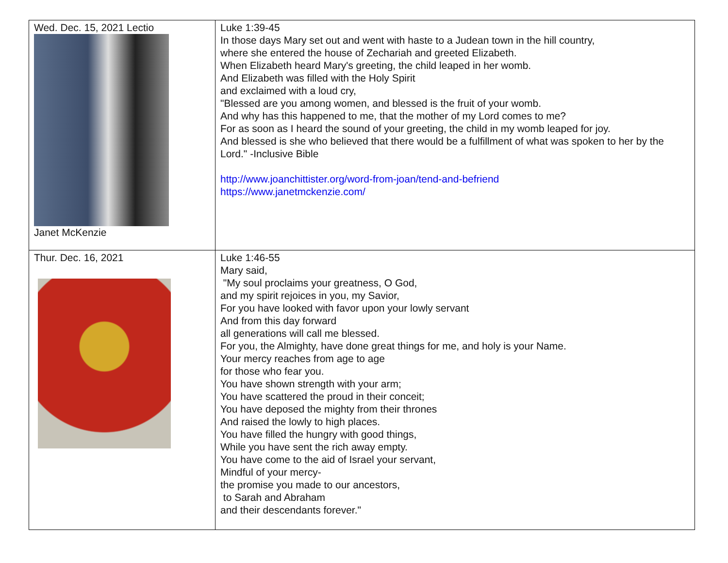| Wed. Dec. 15, 2021 Lectio Janet McKenzie | Luke 1:39-45 In those days Mary set out and went with haste to a Judean town in the hill country, where she entered the house of Zechariah and greeted Elizabeth. When Elizabeth heard Mary's greeting, the child leaped in her womb. And Elizabeth was filled with the Holy Spirit and exclaimed with a loud cry, "Blessed are you among women, and blessed is the fruit of your womb. And why has this happened to me, that the mother of my Lord comes to me? For as soon as I heard the sound of your greeting, the child in my womb leaped for joy. And blessed is she who believed that there would be a fulfillment of what was spoken to her by the Lord." -Inclusive Bible http://www.joanchittister.org/word-from-joan/tend-and-befriend https://www.janetmckenzie.com/ |
| Thur. Dec. 16, 2021 | Luke 1:46-55 Mary said, "My soul proclaims your greatness, O God, and my spirit rejoices in you, my Savior, For you have looked with favor upon your lowly servant And from this day forward all generations will call me blessed. For you, the Almighty, have done great things for me, and holy is your Name. Your mercy reaches from age to age for those who fear you. You have shown strength with your arm; You have scattered the proud in their conceit; You have deposed the mighty from their thrones And raised the lowly to high places. You have filled the hungry with good things, While you have sent the rich away empty. You have come to the aid of Israel your servant, Mindful of your mercy- the promise you made to our ancestors, to Sarah and Abraham and their descendants forever." |